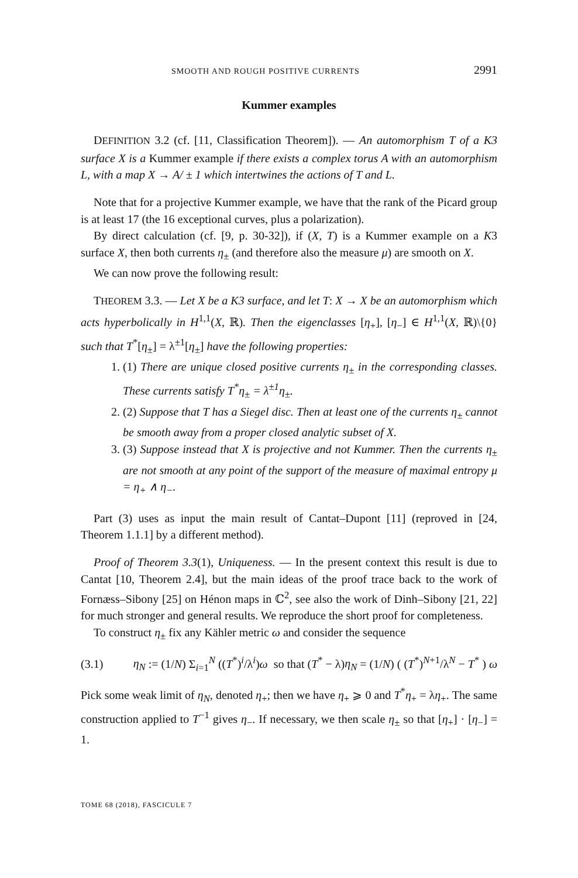SMOOTH AND ROUGH POSITIVE CURRENTS 2991
Kummer examples
DEFINITION 3.2 (cf. [11, Classification Theorem]). — An automorphism T of a K3 surface X is a Kummer example if there exists a complex torus A with an automorphism L, with a map X → A/ ± 1 which intertwines the actions of T and L.
Note that for a projective Kummer example, we have that the rank of the Picard group is at least 17 (the 16 exceptional curves, plus a polarization).
By direct calculation (cf. [9, p. 30-32]), if (X, T) is a Kummer example on a K3 surface X, then both currents η<sub>±</sub> (and therefore also the measure μ) are smooth on X.
We can now prove the following result:
THEOREM 3.3. — Let X be a K3 surface, and let T: X → X be an automorphism which acts hyperbolically in H<sup>1,1</sup>(X, ℝ). Then the eigenclasses [η<sub>+</sub>], [η<sub>−</sub>] ∈ H<sup>1,1</sup>(X, ℝ)\{0} such that T<sup>*</sup>[η<sub>±</sub>] = λ<sup>±1</sup>[η<sub>±</sub>] have the following properties:
1. (1) There are unique closed positive currents η<sub>±</sub> in the corresponding classes. These currents satisfy T<sup>*</sup>η<sub>±</sub> = λ<sup>±1</sup>η<sub>±</sub>.
2. (2) Suppose that T has a Siegel disc. Then at least one of the currents η<sub>±</sub> cannot be smooth away from a proper closed analytic subset of X.
3. (3) Suppose instead that X is projective and not Kummer. Then the currents η<sub>±</sub> are not smooth at any point of the support of the measure of maximal entropy μ = η<sub>+</sub> ∧ η<sub>−</sub>.
Part (3) uses as input the main result of Cantat–Dupont [11] (reproved in [24, Theorem 1.1.1] by a different method).
Proof of Theorem 3.3(1), Uniqueness. — In the present context this result is due to Cantat [10, Theorem 2.4], but the main ideas of the proof trace back to the work of Fornæss–Sibony [25] on Hénon maps in ℂ<sup>2</sup>, see also the work of Dinh–Sibony [21, 22] for much stronger and general results. We reproduce the short proof for completeness.
To construct η<sub>±</sub> fix any Kähler metric ω and consider the sequence
(3.1) η<sub>N</sub> := (1/N) Σ<sub>i=1</sub><sup>N</sup> ((T<sup>*</sup>)<sup>i</sup>/λ<sup>i</sup>)ω so that (T<sup>*</sup> − λ)η<sub>N</sub> = (1/N) ( (T<sup>*</sup>)<sup>N+1</sup>/λ<sup>N</sup> − T<sup>*</sup> ) ω
Pick some weak limit of η<sub>N</sub>, denoted η<sub>+</sub>; then we have η<sub>+</sub> ⩾ 0 and T<sup>*</sup>η<sub>+</sub> = λη<sub>+</sub>. The same construction applied to T<sup>−1</sup> gives η<sub>−</sub>. If necessary, we then scale η<sub>±</sub> so that [η<sub>+</sub>] · [η<sub>−</sub>] = 1.
TOME 68 (2018), FASCICULE 7